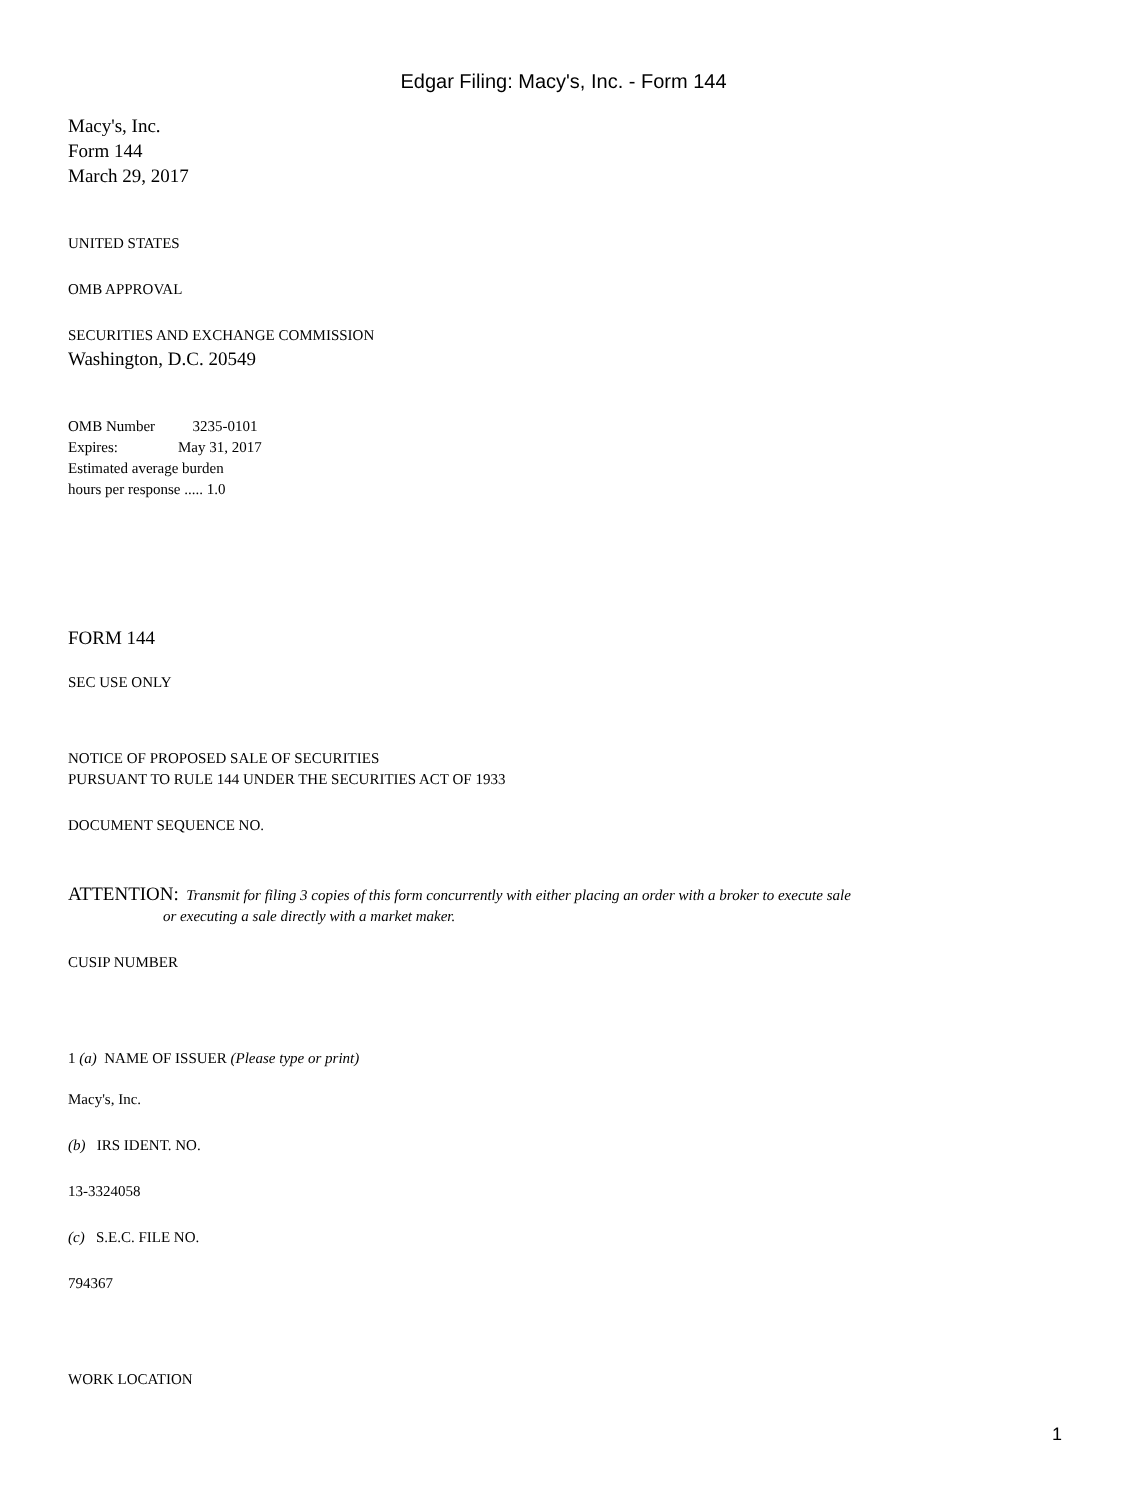Edgar Filing: Macy's, Inc. - Form 144
Macy's, Inc.
Form 144
March 29, 2017
UNITED STATES
OMB APPROVAL
SECURITIES AND EXCHANGE COMMISSION
Washington, D.C. 20549
OMB Number 3235-0101
Expires: May 31, 2017
Estimated average burden
hours per response ..... 1.0
FORM 144
SEC USE ONLY
NOTICE OF PROPOSED SALE OF SECURITIES
PURSUANT TO RULE 144 UNDER THE SECURITIES ACT OF 1933
DOCUMENT SEQUENCE NO.
ATTENTION: Transmit for filing 3 copies of this form concurrently with either placing an order with a broker to execute sale
or executing a sale directly with a market maker.
CUSIP NUMBER
1 (a) NAME OF ISSUER (Please type or print)
Macy's, Inc.
(b) IRS IDENT. NO.
13-3324058
(c) S.E.C. FILE NO.
794367
WORK LOCATION
1